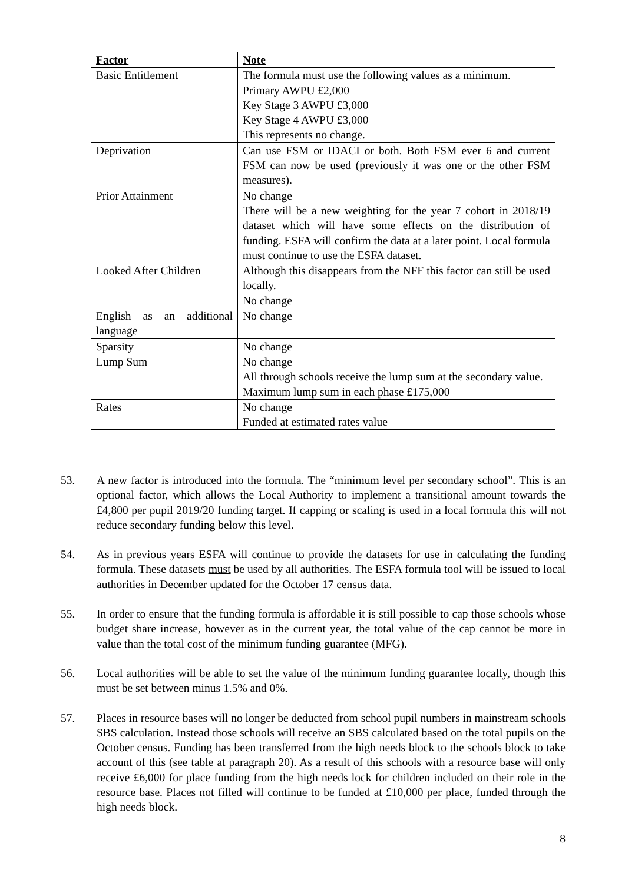| Factor | Note |
| --- | --- |
| Basic Entitlement | The formula must use the following values as a minimum. Primary AWPU £2,000 Key Stage 3 AWPU £3,000 Key Stage 4 AWPU £3,000 This represents no change. |
| Deprivation | Can use FSM or IDACI or both. Both FSM ever 6 and current FSM can now be used (previously it was one or the other FSM measures). |
| Prior Attainment | No change There will be a new weighting for the year 7 cohort in 2018/19 dataset which will have some effects on the distribution of funding. ESFA will confirm the data at a later point. Local formula must continue to use the ESFA dataset. |
| Looked After Children | Although this disappears from the NFF this factor can still be used locally. No change |
| English as an additional language | No change |
| Sparsity | No change |
| Lump Sum | No change All through schools receive the lump sum at the secondary value. Maximum lump sum in each phase £175,000 |
| Rates | No change Funded at estimated rates value |
53. A new factor is introduced into the formula. The “minimum level per secondary school”. This is an optional factor, which allows the Local Authority to implement a transitional amount towards the £4,800 per pupil 2019/20 funding target. If capping or scaling is used in a local formula this will not reduce secondary funding below this level.
54. As in previous years ESFA will continue to provide the datasets for use in calculating the funding formula. These datasets must be used by all authorities. The ESFA formula tool will be issued to local authorities in December updated for the October 17 census data.
55. In order to ensure that the funding formula is affordable it is still possible to cap those schools whose budget share increase, however as in the current year, the total value of the cap cannot be more in value than the total cost of the minimum funding guarantee (MFG).
56. Local authorities will be able to set the value of the minimum funding guarantee locally, though this must be set between minus 1.5% and 0%.
57. Places in resource bases will no longer be deducted from school pupil numbers in mainstream schools SBS calculation. Instead those schools will receive an SBS calculated based on the total pupils on the October census. Funding has been transferred from the high needs block to the schools block to take account of this (see table at paragraph 20). As a result of this schools with a resource base will only receive £6,000 for place funding from the high needs lock for children included on their role in the resource base. Places not filled will continue to be funded at £10,000 per place, funded through the high needs block.
8